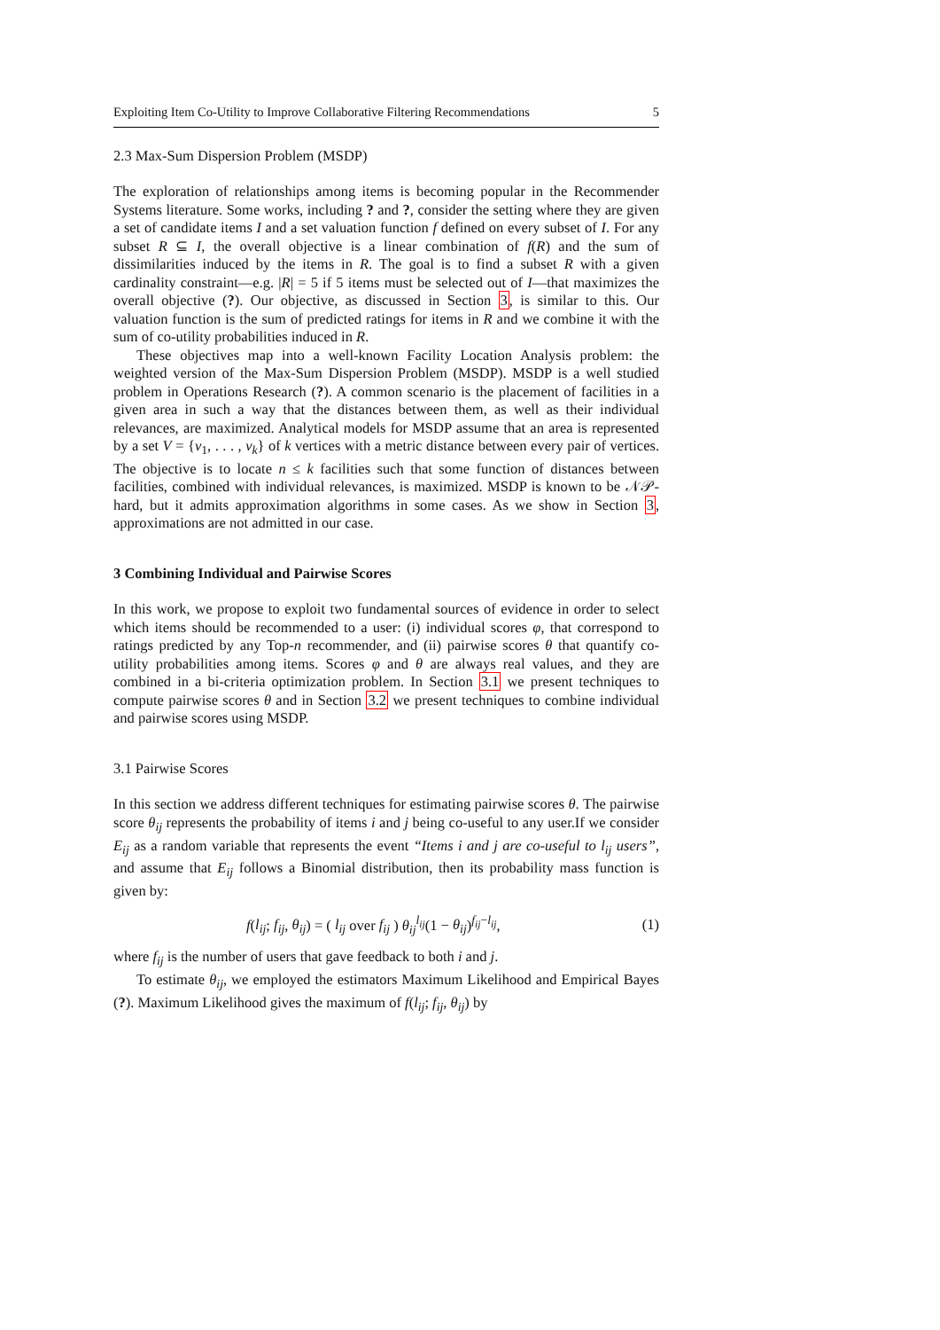Exploiting Item Co-Utility to Improve Collaborative Filtering Recommendations 5
2.3 Max-Sum Dispersion Problem (MSDP)
The exploration of relationships among items is becoming popular in the Recommender Systems literature. Some works, including ? and ?, consider the setting where they are given a set of candidate items I and a set valuation function f defined on every subset of I. For any subset R ⊆ I, the overall objective is a linear combination of f(R) and the sum of dissimilarities induced by the items in R. The goal is to find a subset R with a given cardinality constraint—e.g. |R| = 5 if 5 items must be selected out of I—that maximizes the overall objective (?). Our objective, as discussed in Section 3, is similar to this. Our valuation function is the sum of predicted ratings for items in R and we combine it with the sum of co-utility probabilities induced in R.
These objectives map into a well-known Facility Location Analysis problem: the weighted version of the Max-Sum Dispersion Problem (MSDP). MSDP is a well studied problem in Operations Research (?). A common scenario is the placement of facilities in a given area in such a way that the distances between them, as well as their individual relevances, are maximized. Analytical models for MSDP assume that an area is represented by a set V = {v<sub>1</sub>, . . . , v<sub>k</sub>} of k vertices with a metric distance between every pair of vertices. The objective is to locate n ≤ k facilities such that some function of distances between facilities, combined with individual relevances, is maximized. MSDP is known to be 𝒩𝒫-hard, but it admits approximation algorithms in some cases. As we show in Section 3, approximations are not admitted in our case.
3 Combining Individual and Pairwise Scores
In this work, we propose to exploit two fundamental sources of evidence in order to select which items should be recommended to a user: (i) individual scores φ, that correspond to ratings predicted by any Top-n recommender, and (ii) pairwise scores θ that quantify co-utility probabilities among items. Scores φ and θ are always real values, and they are combined in a bi-criteria optimization problem. In Section 3.1 we present techniques to compute pairwise scores θ and in Section 3.2 we present techniques to combine individual and pairwise scores using MSDP.
3.1 Pairwise Scores
In this section we address different techniques for estimating pairwise scores θ. The pairwise score θ<sub>ij</sub> represents the probability of items i and j being co-useful to any user.If we consider E<sub>ij</sub> as a random variable that represents the event “Items i and j are co-useful to l<sub>ij</sub> users”, and assume that E<sub>ij</sub> follows a Binomial distribution, then its probability mass function is given by:
f(l<sub>ij</sub>; f<sub>ij</sub>, θ<sub>ij</sub>) = ( l<sub>ij</sub> over f<sub>ij</sub> ) θ<sub>ij</sub><sup>l<sub>ij</sub></sup>(1 − θ<sub>ij</sub>)<sup>f<sub>ij</sub>−l<sub>ij</sub></sup>, (1)
where f<sub>ij</sub> is the number of users that gave feedback to both i and j.
To estimate θ<sub>ij</sub>, we employed the estimators Maximum Likelihood and Empirical Bayes (?). Maximum Likelihood gives the maximum of f(l<sub>ij</sub>; f<sub>ij</sub>, θ<sub>ij</sub>) by